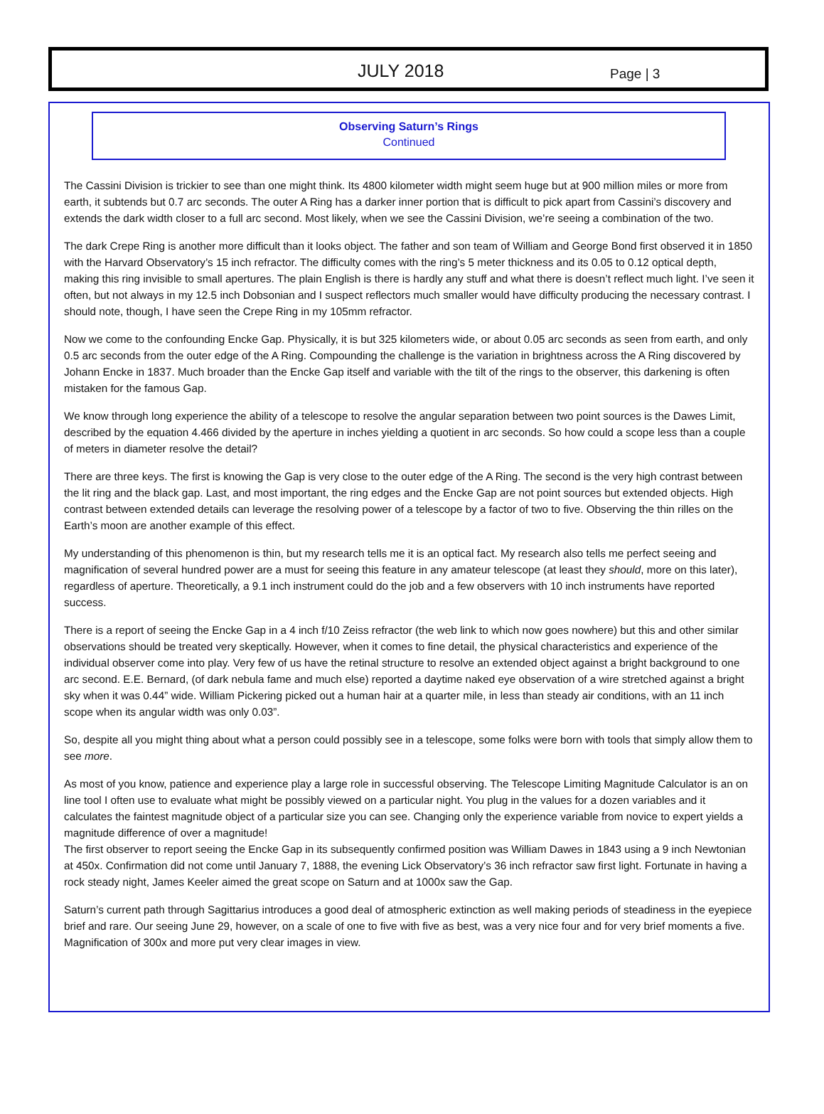JULY 2018 Page | 3
Observing Saturn’s Rings
Continued
The Cassini Division is trickier to see than one might think. Its 4800 kilometer width might seem huge but at 900 million miles or more from earth, it subtends but 0.7 arc seconds. The outer A Ring has a darker inner portion that is difficult to pick apart from Cassini’s discovery and extends the dark width closer to a full arc second. Most likely, when we see the Cassini Division, we’re seeing a combination of the two.
The dark Crepe Ring is another more difficult than it looks object. The father and son team of William and George Bond first observed it in 1850 with the Harvard Observatory’s 15 inch refractor. The difficulty comes with the ring’s 5 meter thickness and its 0.05 to 0.12 optical depth, making this ring invisible to small apertures. The plain English is there is hardly any stuff and what there is doesn’t reflect much light. I’ve seen it often, but not always in my 12.5 inch Dobsonian and I suspect reflectors much smaller would have difficulty producing the necessary contrast. I should note, though, I have seen the Crepe Ring in my 105mm refractor.
Now we come to the confounding Encke Gap. Physically, it is but 325 kilometers wide, or about 0.05 arc seconds as seen from earth, and only 0.5 arc seconds from the outer edge of the A Ring. Compounding the challenge is the variation in brightness across the A Ring discovered by Johann Encke in 1837. Much broader than the Encke Gap itself and variable with the tilt of the rings to the observer, this darkening is often mistaken for the famous Gap.
We know through long experience the ability of a telescope to resolve the angular separation between two point sources is the Dawes Limit, described by the equation 4.466 divided by the aperture in inches yielding a quotient in arc seconds. So how could a scope less than a couple of meters in diameter resolve the detail?
There are three keys. The first is knowing the Gap is very close to the outer edge of the A Ring. The second is the very high contrast between the lit ring and the black gap. Last, and most important, the ring edges and the Encke Gap are not point sources but extended objects. High contrast between extended details can leverage the resolving power of a telescope by a factor of two to five. Observing the thin rilles on the Earth’s moon are another example of this effect.
My understanding of this phenomenon is thin, but my research tells me it is an optical fact. My research also tells me perfect seeing and magnification of several hundred power are a must for seeing this feature in any amateur telescope (at least they should, more on this later), regardless of aperture. Theoretically, a 9.1 inch instrument could do the job and a few observers with 10 inch instruments have reported success.
There is a report of seeing the Encke Gap in a 4 inch f/10 Zeiss refractor (the web link to which now goes nowhere) but this and other similar observations should be treated very skeptically. However, when it comes to fine detail, the physical characteristics and experience of the individual observer come into play. Very few of us have the retinal structure to resolve an extended object against a bright background to one arc second. E.E. Bernard, (of dark nebula fame and much else) reported a daytime naked eye observation of a wire stretched against a bright sky when it was 0.44” wide. William Pickering picked out a human hair at a quarter mile, in less than steady air conditions, with an 11 inch scope when its angular width was only 0.03”.
So, despite all you might thing about what a person could possibly see in a telescope, some folks were born with tools that simply allow them to see more.
As most of you know, patience and experience play a large role in successful observing. The Telescope Limiting Magnitude Calculator is an on line tool I often use to evaluate what might be possibly viewed on a particular night. You plug in the values for a dozen variables and it calculates the faintest magnitude object of a particular size you can see. Changing only the experience variable from novice to expert yields a magnitude difference of over a magnitude!
The first observer to report seeing the Encke Gap in its subsequently confirmed position was William Dawes in 1843 using a 9 inch Newtonian at 450x. Confirmation did not come until January 7, 1888, the evening Lick Observatory’s 36 inch refractor saw first light. Fortunate in having a rock steady night, James Keeler aimed the great scope on Saturn and at 1000x saw the Gap.
Saturn’s current path through Sagittarius introduces a good deal of atmospheric extinction as well making periods of steadiness in the eyepiece brief and rare. Our seeing June 29, however, on a scale of one to five with five as best, was a very nice four and for very brief moments a five. Magnification of 300x and more put very clear images in view.